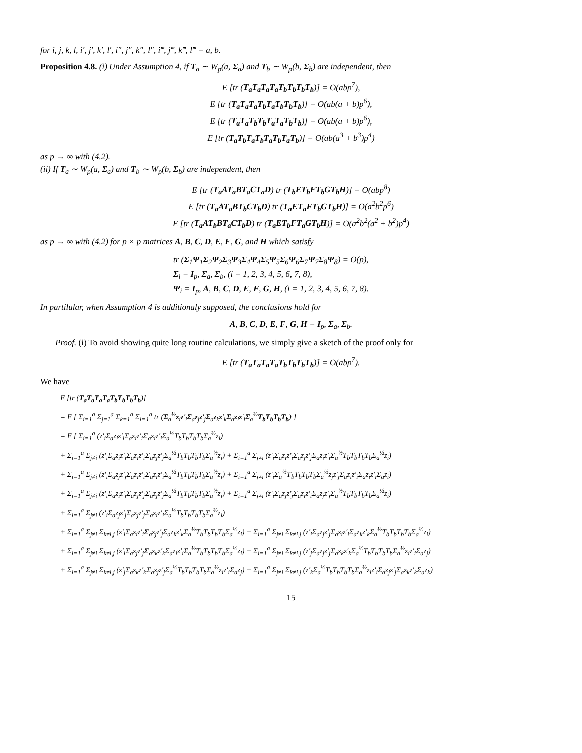for i, j, k, l, i′, j′, k′, l′, i″, j″, k″, l″, i‴, j‴, k‴, l‴ = a, b.
Proposition 4.8. (i) Under Assumption 4, if T<sub>a</sub> ∼ W<sub>p</sub>(a, Σ<sub>a</sub>) and T<sub>b</sub> ∼ W<sub>p</sub>(b, Σ<sub>b</sub>) are independent, then
E [tr (T<sub>a</sub>T<sub>a</sub>T<sub>a</sub>T<sub>a</sub>T<sub>b</sub>T<sub>b</sub>T<sub>b</sub>T<sub>b</sub>)] = O(abp<sup>7</sup>),
E [tr (T<sub>a</sub>T<sub>a</sub>T<sub>a</sub>T<sub>b</sub>T<sub>a</sub>T<sub>b</sub>T<sub>b</sub>T<sub>b</sub>)] = O(ab(a + b)p<sup>6</sup>),
E [tr (T<sub>a</sub>T<sub>a</sub>T<sub>b</sub>T<sub>b</sub>T<sub>a</sub>T<sub>a</sub>T<sub>b</sub>T<sub>b</sub>)] = O(ab(a + b)p<sup>6</sup>),
E [tr (T<sub>a</sub>T<sub>b</sub>T<sub>a</sub>T<sub>b</sub>T<sub>a</sub>T<sub>b</sub>T<sub>a</sub>T<sub>b</sub>)] = O(ab(a<sup>3</sup> + b<sup>3</sup>)p<sup>4</sup>)
as p → ∞ with (4.2).
(ii) If T<sub>a</sub> ∼ W<sub>p</sub>(a, Σ<sub>a</sub>) and T<sub>b</sub> ∼ W<sub>p</sub>(b, Σ<sub>b</sub>) are independent, then
E [tr (T<sub>a</sub>AT<sub>a</sub>BT<sub>a</sub>CT<sub>a</sub>D) tr (T<sub>b</sub>ET<sub>b</sub>FT<sub>b</sub>GT<sub>b</sub>H)] = O(abp<sup>8</sup>)
E [tr (T<sub>a</sub>AT<sub>a</sub>BT<sub>b</sub>CT<sub>b</sub>D) tr (T<sub>a</sub>ET<sub>a</sub>FT<sub>b</sub>GT<sub>b</sub>H)] = O(a<sup>2</sup>b<sup>2</sup>p<sup>6</sup>)
E [tr (T<sub>a</sub>AT<sub>b</sub>BT<sub>a</sub>CT<sub>b</sub>D) tr (T<sub>a</sub>ET<sub>b</sub>FT<sub>a</sub>GT<sub>b</sub>H)] = O(a<sup>2</sup>b<sup>2</sup>(a<sup>2</sup> + b<sup>2</sup>)p<sup>4</sup>)
as p → ∞ with (4.2) for p × p matrices A, B, C, D, E, F, G, and H which satisfy
tr (Σ<sub>1</sub>Ψ<sub>1</sub>Σ<sub>2</sub>Ψ<sub>2</sub>Σ<sub>3</sub>Ψ<sub>3</sub>Σ<sub>4</sub>Ψ<sub>4</sub>Σ<sub>5</sub>Ψ<sub>5</sub>Σ<sub>6</sub>Ψ<sub>6</sub>Σ<sub>7</sub>Ψ<sub>7</sub>Σ<sub>8</sub>Ψ<sub>8</sub>) = O(p),
Σ<sub>i</sub> = I<sub>p</sub>, Σ<sub>a</sub>, Σ<sub>b</sub>, (i = 1, 2, 3, 4, 5, 6, 7, 8),
Ψ<sub>i</sub> = I<sub>p</sub>, A, B, C, D, E, F, G, H, (i = 1, 2, 3, 4, 5, 6, 7, 8).
In partilular, when Assumption 4 is additionaly supposed, the conclusions hold for
A, B, C, D, E, F, G, H = I<sub>p</sub>, Σ<sub>a</sub>, Σ<sub>b</sub>.
Proof. (i) To avoid showing quite long routine calculations, we simply give a sketch of the proof only for
E [tr (T<sub>a</sub>T<sub>a</sub>T<sub>a</sub>T<sub>a</sub>T<sub>b</sub>T<sub>b</sub>T<sub>b</sub>T<sub>b</sub>)] = O(abp<sup>7</sup>).
We have
E [tr (T<sub>a</sub>T<sub>a</sub>T<sub>a</sub>T<sub>a</sub>T<sub>b</sub>T<sub>b</sub>T<sub>b</sub>T<sub>b</sub>)]
= E [ Σ<sub>i=1</sub><sup>a</sup> Σ<sub>j=1</sub><sup>a</sup> Σ<sub>k=1</sub><sup>a</sup> Σ<sub>l=1</sub><sup>a</sup> tr (Σ<sub>a</sub><sup>½</sup>z<sub>i</sub>z′<sub>i</sub>Σ<sub>a</sub>z<sub>j</sub>z′<sub>j</sub>Σ<sub>a</sub>z<sub>k</sub>z′<sub>k</sub>Σ<sub>a</sub>z<sub>l</sub>z′<sub>l</sub>Σ<sub>a</sub><sup>½</sup>T<sub>b</sub>T<sub>b</sub>T<sub>b</sub>T<sub>b</sub>) ]
= E [ Σ<sub>i=1</sub><sup>a</sup> (z′<sub>i</sub>Σ<sub>a</sub>z<sub>i</sub>z′<sub>i</sub>Σ<sub>a</sub>z<sub>i</sub>z′<sub>i</sub>Σ<sub>a</sub>z<sub>i</sub>z′<sub>i</sub>Σ<sub>a</sub><sup>½</sup>T<sub>b</sub>T<sub>b</sub>T<sub>b</sub>T<sub>b</sub>Σ<sub>a</sub><sup>½</sup>z<sub>i</sub>)
+ Σ<sub>i=1</sub><sup>a</sup> Σ<sub>j≠i</sub> (z′<sub>i</sub>Σ<sub>a</sub>z<sub>i</sub>z′<sub>i</sub>Σ<sub>a</sub>z<sub>i</sub>z′<sub>i</sub>Σ<sub>a</sub>z<sub>j</sub>z′<sub>j</sub>Σ<sub>a</sub><sup>½</sup>T<sub>b</sub>T<sub>b</sub>T<sub>b</sub>T<sub>b</sub>Σ<sub>a</sub><sup>½</sup>z<sub>i</sub>) + Σ<sub>i=1</sub><sup>a</sup> Σ<sub>j≠i</sub> (z′<sub>i</sub>Σ<sub>a</sub>z<sub>i</sub>z′<sub>i</sub>Σ<sub>a</sub>z<sub>j</sub>z′<sub>j</sub>Σ<sub>a</sub>z<sub>i</sub>z′<sub>i</sub>Σ<sub>a</sub><sup>½</sup>T<sub>b</sub>T<sub>b</sub>T<sub>b</sub>T<sub>b</sub>Σ<sub>a</sub><sup>½</sup>z<sub>i</sub>)
+ Σ<sub>i=1</sub><sup>a</sup> Σ<sub>j≠i</sub> (z′<sub>i</sub>Σ<sub>a</sub>z<sub>j</sub>z′<sub>j</sub>Σ<sub>a</sub>z<sub>i</sub>z′<sub>i</sub>Σ<sub>a</sub>z<sub>i</sub>z′<sub>i</sub>Σ<sub>a</sub><sup>½</sup>T<sub>b</sub>T<sub>b</sub>T<sub>b</sub>T<sub>b</sub>Σ<sub>a</sub><sup>½</sup>z<sub>i</sub>) + Σ<sub>i=1</sub><sup>a</sup> Σ<sub>j≠i</sub> (z′<sub>i</sub>Σ<sub>a</sub><sup>½</sup>T<sub>b</sub>T<sub>b</sub>T<sub>b</sub>T<sub>b</sub>Σ<sub>a</sub><sup>½</sup>z<sub>j</sub>z′<sub>j</sub>Σ<sub>a</sub>z<sub>i</sub>z′<sub>i</sub>Σ<sub>a</sub>z<sub>i</sub>z′<sub>i</sub>Σ<sub>a</sub>z<sub>i</sub>)
+ Σ<sub>i=1</sub><sup>a</sup> Σ<sub>j≠i</sub> (z′<sub>i</sub>Σ<sub>a</sub>z<sub>i</sub>z′<sub>i</sub>Σ<sub>a</sub>z<sub>j</sub>z′<sub>j</sub>Σ<sub>a</sub>z<sub>j</sub>z′<sub>j</sub>Σ<sub>a</sub><sup>½</sup>T<sub>b</sub>T<sub>b</sub>T<sub>b</sub>T<sub>b</sub>Σ<sub>a</sub><sup>½</sup>z<sub>i</sub>) + Σ<sub>i=1</sub><sup>a</sup> Σ<sub>j≠i</sub> (z′<sub>i</sub>Σ<sub>a</sub>z<sub>j</sub>z′<sub>j</sub>Σ<sub>a</sub>z<sub>i</sub>z′<sub>i</sub>Σ<sub>a</sub>z<sub>j</sub>z′<sub>j</sub>Σ<sub>a</sub><sup>½</sup>T<sub>b</sub>T<sub>b</sub>T<sub>b</sub>T<sub>b</sub>Σ<sub>a</sub><sup>½</sup>z<sub>i</sub>)
+ Σ<sub>i=1</sub><sup>a</sup> Σ<sub>j≠i</sub> (z′<sub>i</sub>Σ<sub>a</sub>z<sub>j</sub>z′<sub>j</sub>Σ<sub>a</sub>z<sub>j</sub>z′<sub>j</sub>Σ<sub>a</sub>z<sub>i</sub>z′<sub>i</sub>Σ<sub>a</sub><sup>½</sup>T<sub>b</sub>T<sub>b</sub>T<sub>b</sub>T<sub>b</sub>Σ<sub>a</sub><sup>½</sup>z<sub>i</sub>)
+ Σ<sub>i=1</sub><sup>a</sup> Σ<sub>j≠i</sub> Σ<sub>k≠i,j</sub> (z′<sub>i</sub>Σ<sub>a</sub>z<sub>i</sub>z′<sub>i</sub>Σ<sub>a</sub>z<sub>j</sub>z′<sub>j</sub>Σ<sub>a</sub>z<sub>k</sub>z′<sub>k</sub>Σ<sub>a</sub><sup>½</sup>T<sub>b</sub>T<sub>b</sub>T<sub>b</sub>T<sub>b</sub>Σ<sub>a</sub><sup>½</sup>z<sub>i</sub>) + Σ<sub>i=1</sub><sup>a</sup> Σ<sub>j≠i</sub> Σ<sub>k≠i,j</sub> (z′<sub>i</sub>Σ<sub>a</sub>z<sub>j</sub>z′<sub>j</sub>Σ<sub>a</sub>z<sub>i</sub>z′<sub>i</sub>Σ<sub>a</sub>z<sub>k</sub>z′<sub>k</sub>Σ<sub>a</sub><sup>½</sup>T<sub>b</sub>T<sub>b</sub>T<sub>b</sub>T<sub>b</sub>Σ<sub>a</sub><sup>½</sup>z<sub>i</sub>)
+ Σ<sub>i=1</sub><sup>a</sup> Σ<sub>j≠i</sub> Σ<sub>k≠i,j</sub> (z′<sub>i</sub>Σ<sub>a</sub>z<sub>j</sub>z′<sub>j</sub>Σ<sub>a</sub>z<sub>k</sub>z′<sub>k</sub>Σ<sub>a</sub>z<sub>i</sub>z′<sub>i</sub>Σ<sub>a</sub><sup>½</sup>T<sub>b</sub>T<sub>b</sub>T<sub>b</sub>T<sub>b</sub>Σ<sub>a</sub><sup>½</sup>z<sub>i</sub>) + Σ<sub>i=1</sub><sup>a</sup> Σ<sub>j≠i</sub> Σ<sub>k≠i,j</sub> (z′<sub>j</sub>Σ<sub>a</sub>z<sub>j</sub>z′<sub>j</sub>Σ<sub>a</sub>z<sub>k</sub>z′<sub>k</sub>Σ<sub>a</sub><sup>½</sup>T<sub>b</sub>T<sub>b</sub>T<sub>b</sub>T<sub>b</sub>Σ<sub>a</sub><sup>½</sup>z<sub>i</sub>z′<sub>i</sub>Σ<sub>a</sub>z<sub>j</sub>)
+ Σ<sub>i=1</sub><sup>a</sup> Σ<sub>j≠i</sub> Σ<sub>k≠i,j</sub> (z′<sub>j</sub>Σ<sub>a</sub>z<sub>k</sub>z′<sub>k</sub>Σ<sub>a</sub>z<sub>j</sub>z′<sub>j</sub>Σ<sub>a</sub><sup>½</sup>T<sub>b</sub>T<sub>b</sub>T<sub>b</sub>T<sub>b</sub>Σ<sub>a</sub><sup>½</sup>z<sub>i</sub>z′<sub>i</sub>Σ<sub>a</sub>z<sub>j</sub>) + Σ<sub>i=1</sub><sup>a</sup> Σ<sub>j≠i</sub> Σ<sub>k≠i,j</sub> (z′<sub>k</sub>Σ<sub>a</sub><sup>½</sup>T<sub>b</sub>T<sub>b</sub>T<sub>b</sub>T<sub>b</sub>Σ<sub>a</sub><sup>½</sup>z<sub>i</sub>z′<sub>i</sub>Σ<sub>a</sub>z<sub>j</sub>z′<sub>j</sub>Σ<sub>a</sub>z<sub>k</sub>z′<sub>k</sub>Σ<sub>a</sub>z<sub>k</sub>)
15